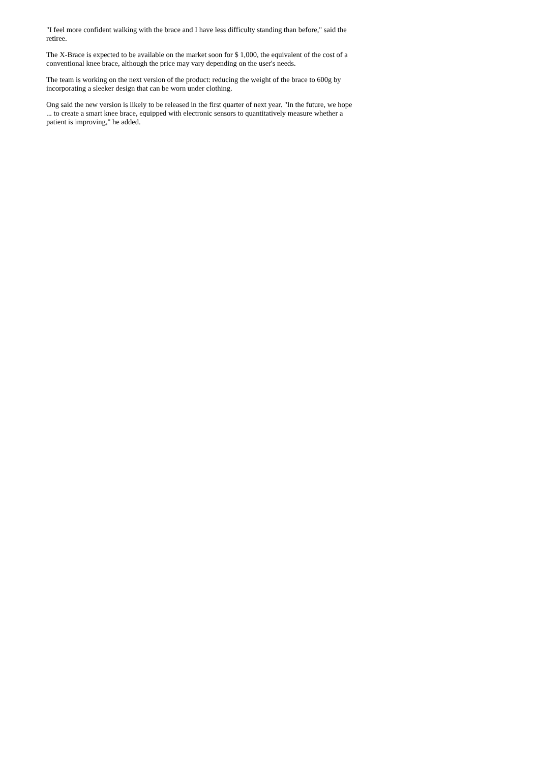"I feel more confident walking with the brace and I have less difficulty standing than before," said the retiree.
The X-Brace is expected to be available on the market soon for $ 1,000, the equivalent of the cost of a conventional knee brace, although the price may vary depending on the user's needs.
The team is working on the next version of the product: reducing the weight of the brace to 600g by incorporating a sleeker design that can be worn under clothing.
Ong said the new version is likely to be released in the first quarter of next year. "In the future, we hope ... to create a smart knee brace, equipped with electronic sensors to quantitatively measure whether a patient is improving," he added.